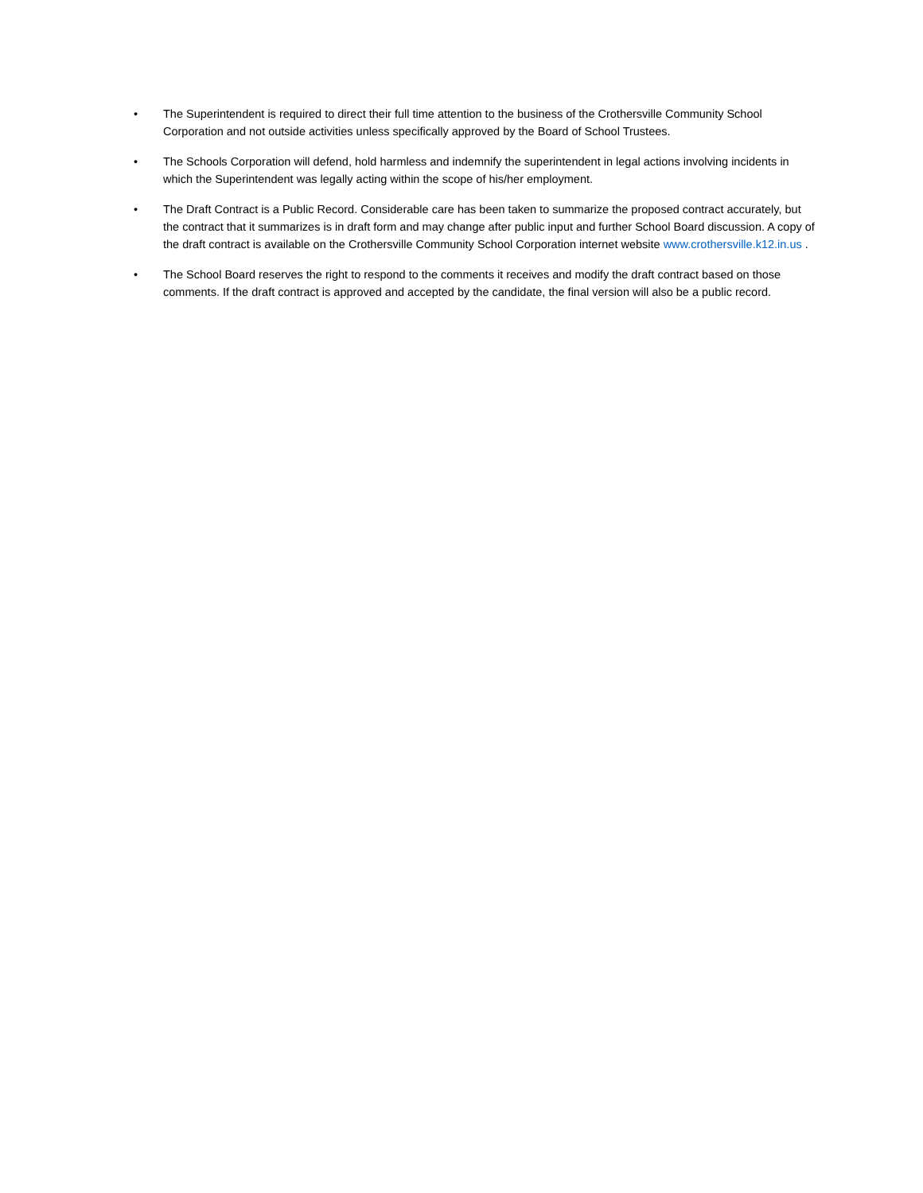• The Superintendent is required to direct their full time attention to the business of the Crothersville Community School Corporation and not outside activities unless specifically approved by the Board of School Trustees.
• The Schools Corporation will defend, hold harmless and indemnify the superintendent in legal actions involving incidents in which the Superintendent was legally acting within the scope of his/her employment.
• The Draft Contract is a Public Record. Considerable care has been taken to summarize the proposed contract accurately, but the contract that it summarizes is in draft form and may change after public input and further School Board discussion. A copy of the draft contract is available on the Crothersville Community School Corporation internet website www.crothersville.k12.in.us .
• The School Board reserves the right to respond to the comments it receives and modify the draft contract based on those comments. If the draft contract is approved and accepted by the candidate, the final version will also be a public record.